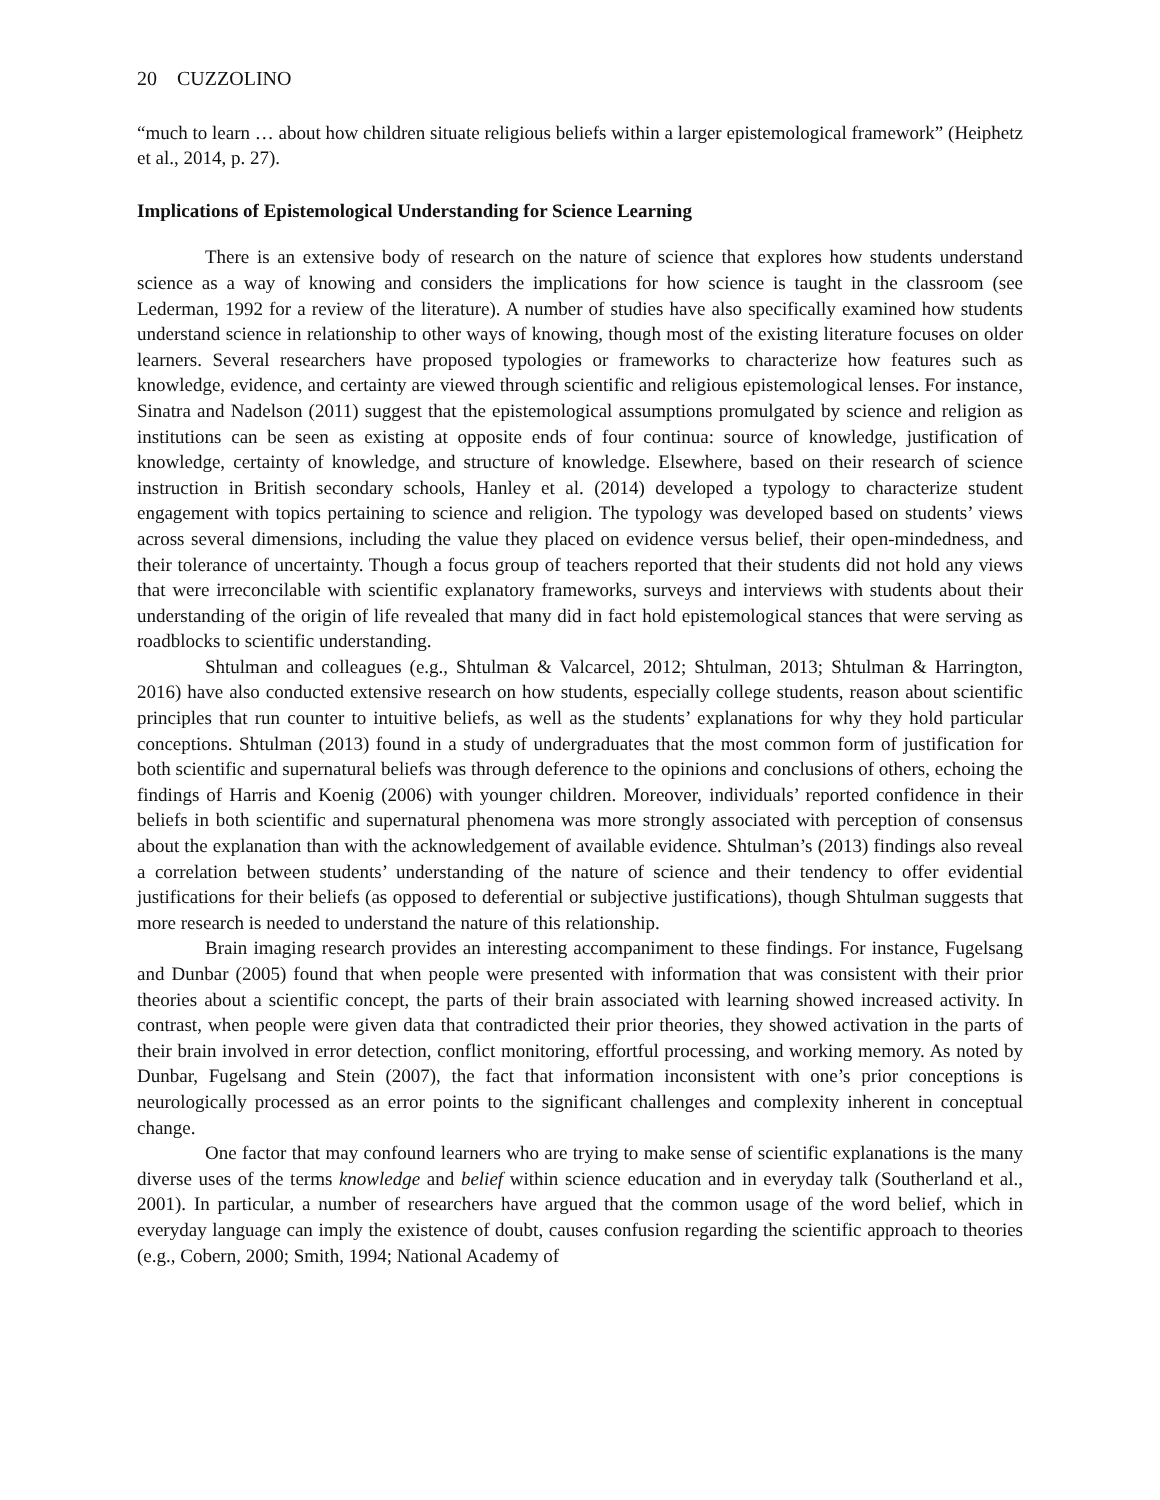20 CUZZOLINO
“much to learn … about how children situate religious beliefs within a larger epistemological framework” (Heiphetz et al., 2014, p. 27).
Implications of Epistemological Understanding for Science Learning
There is an extensive body of research on the nature of science that explores how students understand science as a way of knowing and considers the implications for how science is taught in the classroom (see Lederman, 1992 for a review of the literature). A number of studies have also specifically examined how students understand science in relationship to other ways of knowing, though most of the existing literature focuses on older learners. Several researchers have proposed typologies or frameworks to characterize how features such as knowledge, evidence, and certainty are viewed through scientific and religious epistemological lenses. For instance, Sinatra and Nadelson (2011) suggest that the epistemological assumptions promulgated by science and religion as institutions can be seen as existing at opposite ends of four continua: source of knowledge, justification of knowledge, certainty of knowledge, and structure of knowledge. Elsewhere, based on their research of science instruction in British secondary schools, Hanley et al. (2014) developed a typology to characterize student engagement with topics pertaining to science and religion. The typology was developed based on students’ views across several dimensions, including the value they placed on evidence versus belief, their open-mindedness, and their tolerance of uncertainty. Though a focus group of teachers reported that their students did not hold any views that were irreconcilable with scientific explanatory frameworks, surveys and interviews with students about their understanding of the origin of life revealed that many did in fact hold epistemological stances that were serving as roadblocks to scientific understanding.
Shtulman and colleagues (e.g., Shtulman & Valcarcel, 2012; Shtulman, 2013; Shtulman & Harrington, 2016) have also conducted extensive research on how students, especially college students, reason about scientific principles that run counter to intuitive beliefs, as well as the students’ explanations for why they hold particular conceptions. Shtulman (2013) found in a study of undergraduates that the most common form of justification for both scientific and supernatural beliefs was through deference to the opinions and conclusions of others, echoing the findings of Harris and Koenig (2006) with younger children. Moreover, individuals’ reported confidence in their beliefs in both scientific and supernatural phenomena was more strongly associated with perception of consensus about the explanation than with the acknowledgement of available evidence. Shtulman’s (2013) findings also reveal a correlation between students’ understanding of the nature of science and their tendency to offer evidential justifications for their beliefs (as opposed to deferential or subjective justifications), though Shtulman suggests that more research is needed to understand the nature of this relationship.
Brain imaging research provides an interesting accompaniment to these findings. For instance, Fugelsang and Dunbar (2005) found that when people were presented with information that was consistent with their prior theories about a scientific concept, the parts of their brain associated with learning showed increased activity. In contrast, when people were given data that contradicted their prior theories, they showed activation in the parts of their brain involved in error detection, conflict monitoring, effortful processing, and working memory. As noted by Dunbar, Fugelsang and Stein (2007), the fact that information inconsistent with one’s prior conceptions is neurologically processed as an error points to the significant challenges and complexity inherent in conceptual change.
One factor that may confound learners who are trying to make sense of scientific explanations is the many diverse uses of the terms knowledge and belief within science education and in everyday talk (Southerland et al., 2001). In particular, a number of researchers have argued that the common usage of the word belief, which in everyday language can imply the existence of doubt, causes confusion regarding the scientific approach to theories (e.g., Cobern, 2000; Smith, 1994; National Academy of